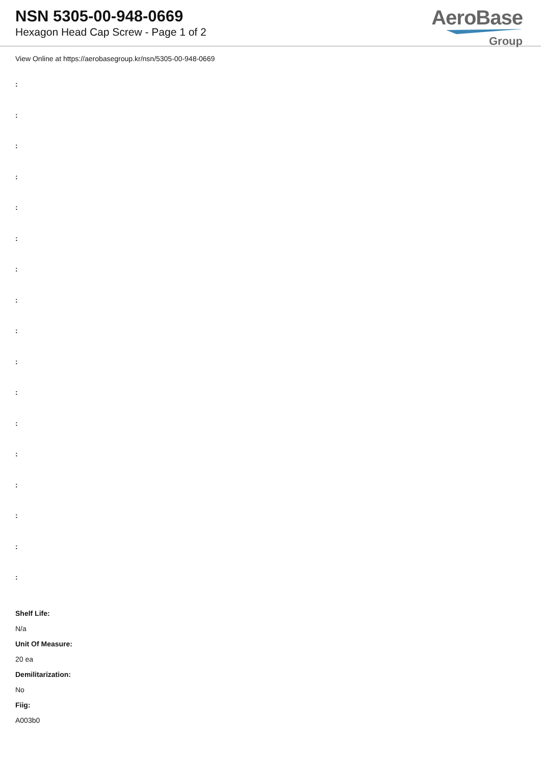NSN 5305-00-948-0669
Hexagon Head Cap Screw - Page 1 of 2
AeroBase
Group
View Online at https://aerobasegroup.kr/nsn/5305-00-948-0669
:
:
:
:
:
:
:
:
:
:
:
:
:
:
:
:
:
Shelf Life:
N/a
Unit Of Measure:
20 ea
Demilitarization:
No
Fiig:
A003b0